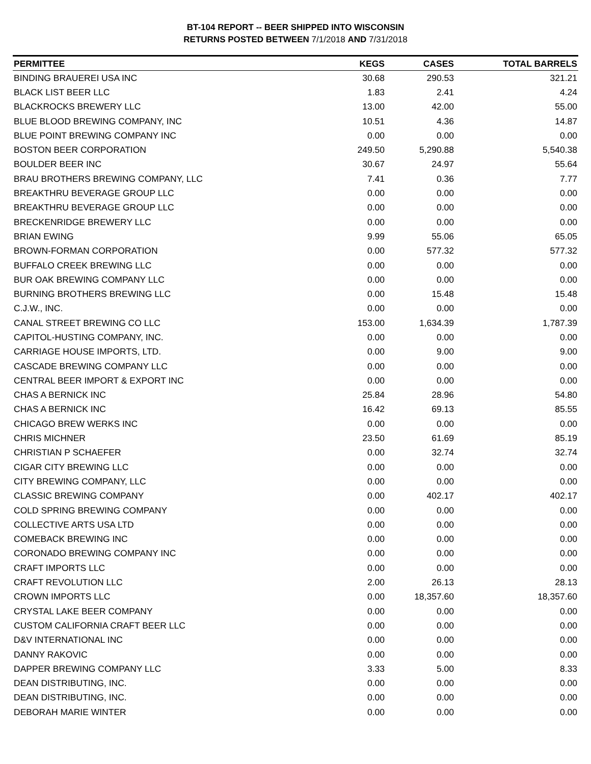BT-104 REPORT -- BEER SHIPPED INTO WISCONSIN
RETURNS POSTED BETWEEN 7/1/2018 AND 7/31/2018
| PERMITTEE | KEGS | CASES | TOTAL BARRELS |
| --- | --- | --- | --- |
| BINDING BRAUEREI USA INC | 30.68 | 290.53 | 321.21 |
| BLACK LIST BEER LLC | 1.83 | 2.41 | 4.24 |
| BLACKROCKS BREWERY LLC | 13.00 | 42.00 | 55.00 |
| BLUE BLOOD BREWING COMPANY, INC | 10.51 | 4.36 | 14.87 |
| BLUE POINT BREWING COMPANY INC | 0.00 | 0.00 | 0.00 |
| BOSTON BEER CORPORATION | 249.50 | 5,290.88 | 5,540.38 |
| BOULDER BEER INC | 30.67 | 24.97 | 55.64 |
| BRAU BROTHERS BREWING COMPANY, LLC | 7.41 | 0.36 | 7.77 |
| BREAKTHRU BEVERAGE GROUP LLC | 0.00 | 0.00 | 0.00 |
| BREAKTHRU BEVERAGE GROUP LLC | 0.00 | 0.00 | 0.00 |
| BRECKENRIDGE BREWERY LLC | 0.00 | 0.00 | 0.00 |
| BRIAN EWING | 9.99 | 55.06 | 65.05 |
| BROWN-FORMAN CORPORATION | 0.00 | 577.32 | 577.32 |
| BUFFALO CREEK BREWING LLC | 0.00 | 0.00 | 0.00 |
| BUR OAK BREWING COMPANY LLC | 0.00 | 0.00 | 0.00 |
| BURNING BROTHERS BREWING LLC | 0.00 | 15.48 | 15.48 |
| C.J.W., INC. | 0.00 | 0.00 | 0.00 |
| CANAL STREET BREWING CO LLC | 153.00 | 1,634.39 | 1,787.39 |
| CAPITOL-HUSTING COMPANY, INC. | 0.00 | 0.00 | 0.00 |
| CARRIAGE HOUSE IMPORTS, LTD. | 0.00 | 9.00 | 9.00 |
| CASCADE BREWING COMPANY LLC | 0.00 | 0.00 | 0.00 |
| CENTRAL BEER IMPORT & EXPORT INC | 0.00 | 0.00 | 0.00 |
| CHAS A BERNICK INC | 25.84 | 28.96 | 54.80 |
| CHAS A BERNICK INC | 16.42 | 69.13 | 85.55 |
| CHICAGO BREW WERKS INC | 0.00 | 0.00 | 0.00 |
| CHRIS MICHNER | 23.50 | 61.69 | 85.19 |
| CHRISTIAN P SCHAEFER | 0.00 | 32.74 | 32.74 |
| CIGAR CITY BREWING LLC | 0.00 | 0.00 | 0.00 |
| CITY BREWING COMPANY, LLC | 0.00 | 0.00 | 0.00 |
| CLASSIC BREWING COMPANY | 0.00 | 402.17 | 402.17 |
| COLD SPRING BREWING COMPANY | 0.00 | 0.00 | 0.00 |
| COLLECTIVE ARTS USA LTD | 0.00 | 0.00 | 0.00 |
| COMEBACK BREWING INC | 0.00 | 0.00 | 0.00 |
| CORONADO BREWING COMPANY INC | 0.00 | 0.00 | 0.00 |
| CRAFT IMPORTS LLC | 0.00 | 0.00 | 0.00 |
| CRAFT REVOLUTION LLC | 2.00 | 26.13 | 28.13 |
| CROWN IMPORTS LLC | 0.00 | 18,357.60 | 18,357.60 |
| CRYSTAL LAKE BEER COMPANY | 0.00 | 0.00 | 0.00 |
| CUSTOM CALIFORNIA CRAFT BEER LLC | 0.00 | 0.00 | 0.00 |
| D&V INTERNATIONAL INC | 0.00 | 0.00 | 0.00 |
| DANNY RAKOVIC | 0.00 | 0.00 | 0.00 |
| DAPPER BREWING COMPANY LLC | 3.33 | 5.00 | 8.33 |
| DEAN DISTRIBUTING, INC. | 0.00 | 0.00 | 0.00 |
| DEAN DISTRIBUTING, INC. | 0.00 | 0.00 | 0.00 |
| DEBORAH MARIE WINTER | 0.00 | 0.00 | 0.00 |